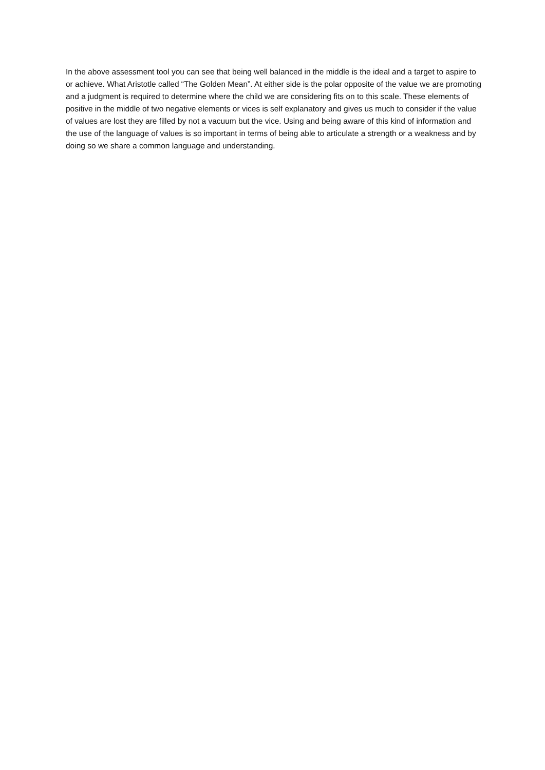In the above assessment tool you can see that being well balanced in the middle is the ideal and a target to aspire to or achieve. What Aristotle called “The Golden Mean”. At either side is the polar opposite of the value we are promoting and a judgment is required to determine where the child we are considering fits on to this scale. These elements of positive in the middle of two negative elements or vices is self explanatory and gives us much to consider if the value of values are lost they are filled by not a vacuum but the vice. Using and being aware of this kind of information and the use of the language of values is so important in terms of being able to articulate a strength or a weakness and by doing so we share a common language and understanding.